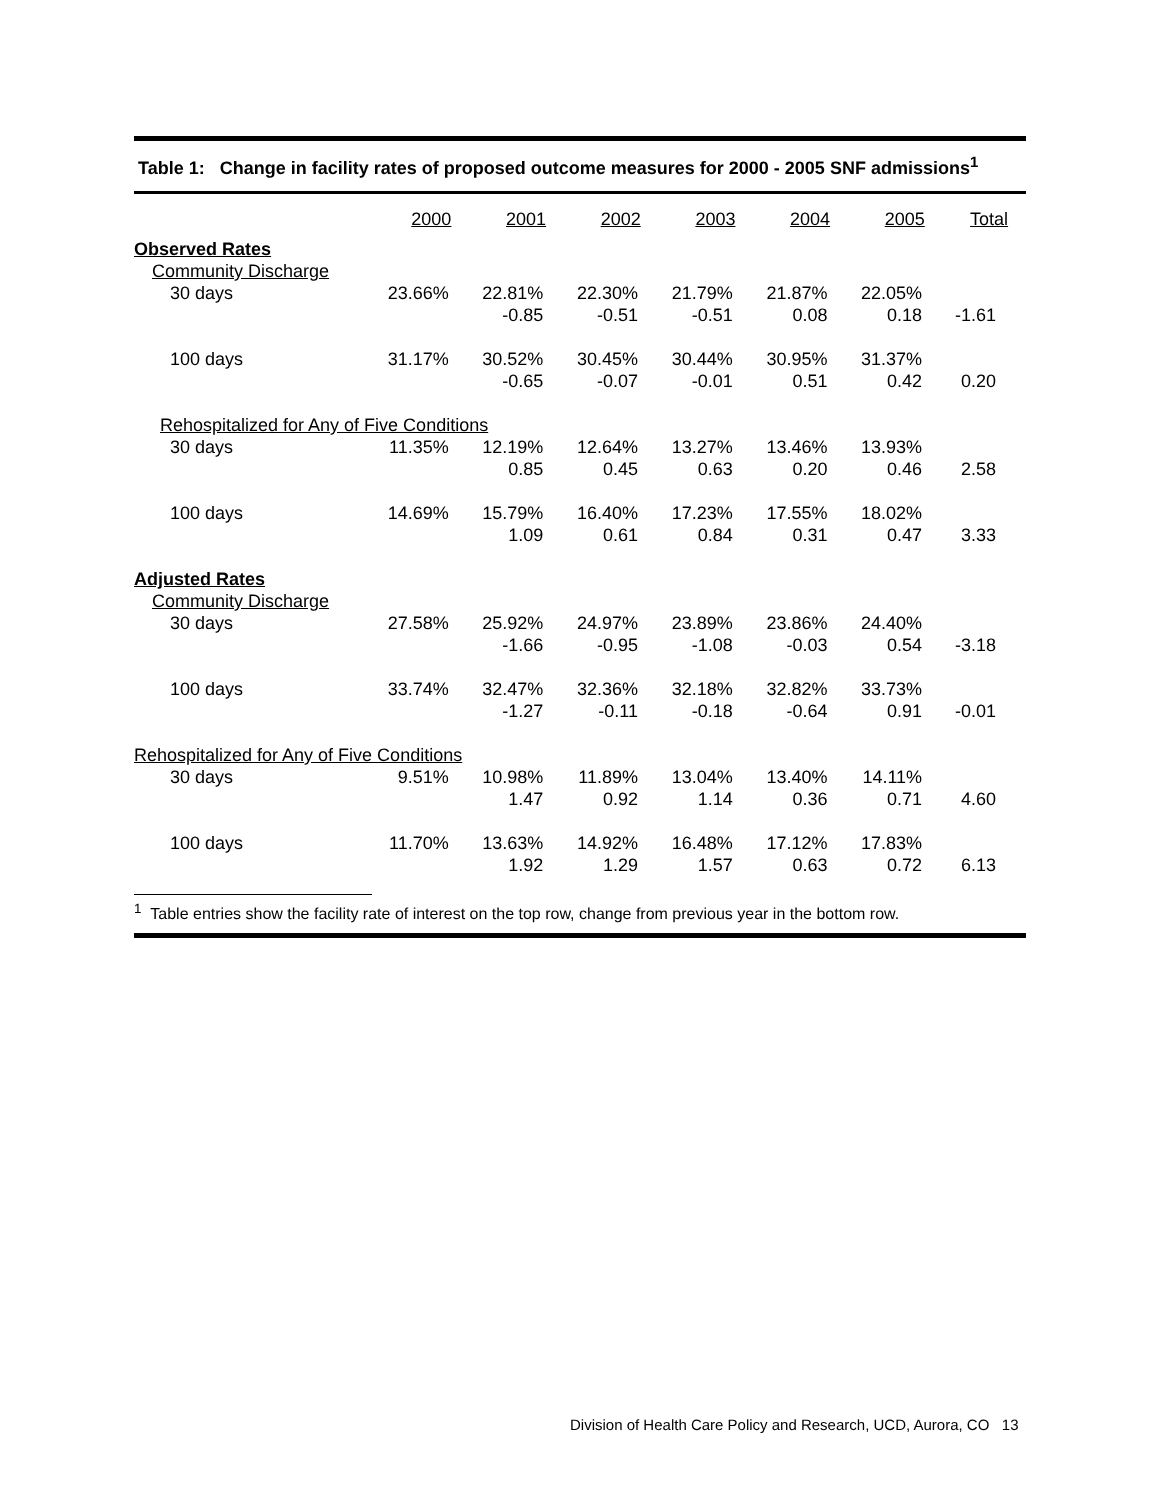Table 1: Change in facility rates of proposed outcome measures for 2000 - 2005 SNF admissions<sup>1</sup>
| | 2000 | 2001 | 2002 | 2003 | 2004 | 2005 | Total |
| --- | --- | --- | --- | --- | --- | --- | --- |
| Observed Rates | | | | | | | |
| Community Discharge | | | | | | | |
| 30 days | 23.66% | 22.81% -0.85 | 22.30% -0.51 | 21.79% -0.51 | 21.87% 0.08 | 22.05% 0.18 | -1.61 |
| 100 days | 31.17% | 30.52% -0.65 | 30.45% -0.07 | 30.44% -0.01 | 30.95% 0.51 | 31.37% 0.42 | 0.20 |
| Rehospitalized for Any of Five Conditions | | | | | | | |
| 30 days | 11.35% | 12.19% 0.85 | 12.64% 0.45 | 13.27% 0.63 | 13.46% 0.20 | 13.93% 0.46 | 2.58 |
| 100 days | 14.69% | 15.79% 1.09 | 16.40% 0.61 | 17.23% 0.84 | 17.55% 0.31 | 18.02% 0.47 | 3.33 |
| Adjusted Rates | | | | | | | |
| Community Discharge | | | | | | | |
| 30 days | 27.58% | 25.92% -1.66 | 24.97% -0.95 | 23.89% -1.08 | 23.86% -0.03 | 24.40% 0.54 | -3.18 |
| 100 days | 33.74% | 32.47% -1.27 | 32.36% -0.11 | 32.18% -0.18 | 32.82% -0.64 | 33.73% 0.91 | -0.01 |
| Rehospitalized for Any of Five Conditions | | | | | | | |
| 30 days | 9.51% | 10.98% 1.47 | 11.89% 0.92 | 13.04% 1.14 | 13.40% 0.36 | 14.11% 0.71 | 4.60 |
| 100 days | 11.70% | 13.63% 1.92 | 14.92% 1.29 | 16.48% 1.57 | 17.12% 0.63 | 17.83% 0.72 | 6.13 |
<sup>1</sup> Table entries show the facility rate of interest on the top row, change from previous year in the bottom row.
Division of Health Care Policy and Research, UCD, Aurora, CO 13